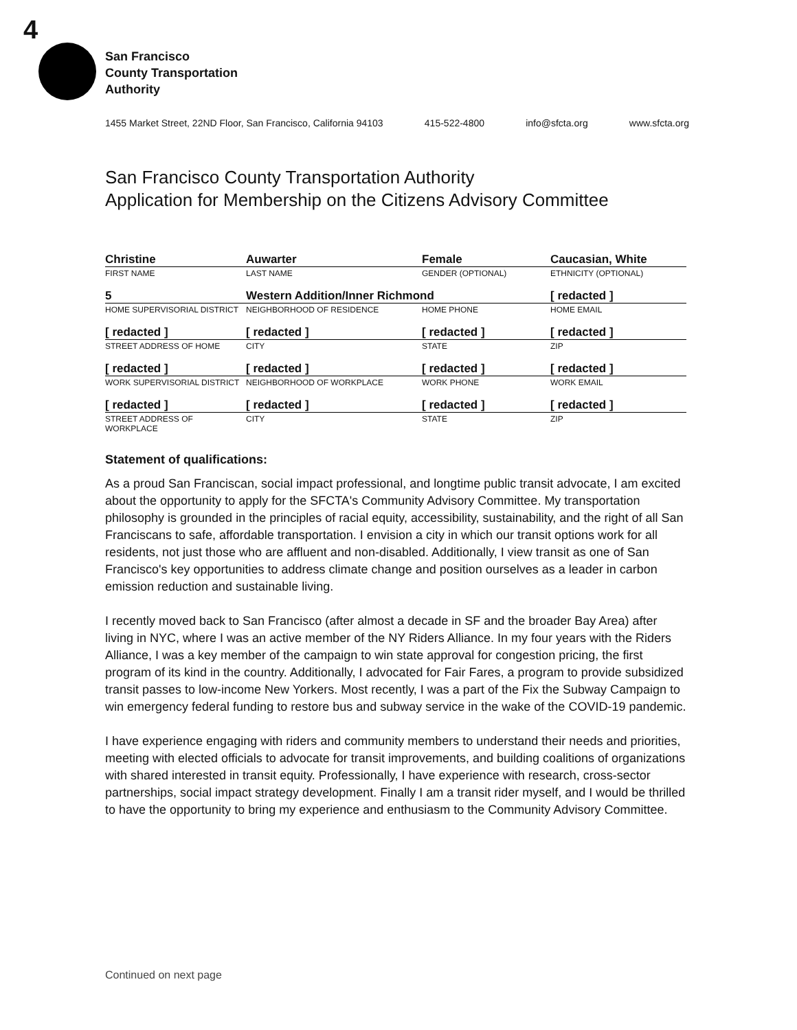4
San Francisco
County Transportation
Authority
1455 Market Street, 22ND Floor, San Francisco, California 94103 415-522-4800 info@sfcta.org www.sfcta.org
San Francisco County Transportation Authority
Application for Membership on the Citizens Advisory Committee
| Christine | Auwarter | Female | Caucasian, White |
| FIRST NAME | LAST NAME | GENDER (OPTIONAL) | ETHNICITY (OPTIONAL) |
| 5 | Western Addition/Inner Richmond | | [ redacted ] |
| HOME SUPERVISORIAL DISTRICT | NEIGHBORHOOD OF RESIDENCE | HOME PHONE | HOME EMAIL |
| [ redacted ] | [ redacted ] | [ redacted ] | [ redacted ] |
| STREET ADDRESS OF HOME | CITY | STATE | ZIP |
| [ redacted ] | [ redacted ] | [ redacted ] | [ redacted ] |
| WORK SUPERVISORIAL DISTRICT | NEIGHBORHOOD OF WORKPLACE | WORK PHONE | WORK EMAIL |
| [ redacted ] | [ redacted ] | [ redacted ] | [ redacted ] |
| STREET ADDRESS OF WORKPLACE | CITY | STATE | ZIP |
Statement of qualifications:
As a proud San Franciscan, social impact professional, and longtime public transit advocate, I am excited about the opportunity to apply for the SFCTA's Community Advisory Committee. My transportation philosophy is grounded in the principles of racial equity, accessibility, sustainability, and the right of all San Franciscans to safe, affordable transportation. I envision a city in which our transit options work for all residents, not just those who are affluent and non-disabled. Additionally, I view transit as one of San Francisco's key opportunities to address climate change and position ourselves as a leader in carbon emission reduction and sustainable living.
I recently moved back to San Francisco (after almost a decade in SF and the broader Bay Area) after living in NYC, where I was an active member of the NY Riders Alliance. In my four years with the Riders Alliance, I was a key member of the campaign to win state approval for congestion pricing, the first program of its kind in the country. Additionally, I advocated for Fair Fares, a program to provide subsidized transit passes to low-income New Yorkers. Most recently, I was a part of the Fix the Subway Campaign to win emergency federal funding to restore bus and subway service in the wake of the COVID-19 pandemic.
I have experience engaging with riders and community members to understand their needs and priorities, meeting with elected officials to advocate for transit improvements, and building coalitions of organizations with shared interested in transit equity. Professionally, I have experience with research, cross-sector partnerships, social impact strategy development. Finally I am a transit rider myself, and I would be thrilled to have the opportunity to bring my experience and enthusiasm to the Community Advisory Committee.
Continued on next page